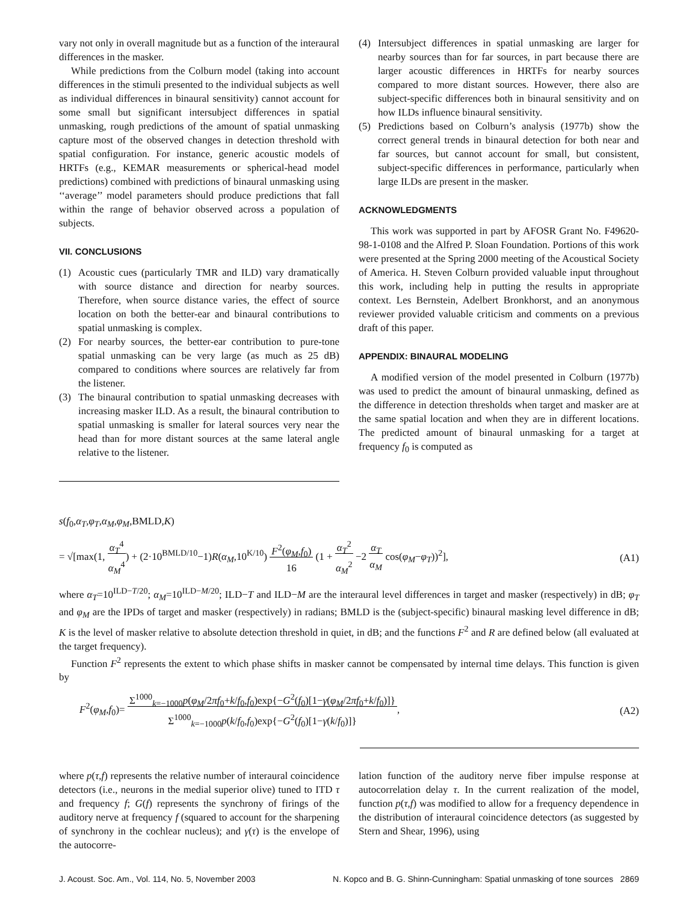vary not only in overall magnitude but as a function of the interaural differences in the masker.
While predictions from the Colburn model (taking into account differences in the stimuli presented to the individual subjects as well as individual differences in binaural sensitivity) cannot account for some small but significant intersubject differences in spatial unmasking, rough predictions of the amount of spatial unmasking capture most of the observed changes in detection threshold with spatial configuration. For instance, generic acoustic models of HRTFs (e.g., KEMAR measurements or spherical-head model predictions) combined with predictions of binaural unmasking using ‘‘average’’ model parameters should produce predictions that fall within the range of behavior observed across a population of subjects.
VII. CONCLUSIONS
(1) Acoustic cues (particularly TMR and ILD) vary dramatically with source distance and direction for nearby sources. Therefore, when source distance varies, the effect of source location on both the better-ear and binaural contributions to spatial unmasking is complex.
(2) For nearby sources, the better-ear contribution to pure-tone spatial unmasking can be very large (as much as 25 dB) compared to conditions where sources are relatively far from the listener.
(3) The binaural contribution to spatial unmasking decreases with increasing masker ILD. As a result, the binaural contribution to spatial unmasking is smaller for lateral sources very near the head than for more distant sources at the same lateral angle relative to the listener.
(4) Intersubject differences in spatial unmasking are larger for nearby sources than for far sources, in part because there are larger acoustic differences in HRTFs for nearby sources compared to more distant sources. However, there also are subject-specific differences both in binaural sensitivity and on how ILDs influence binaural sensitivity.
(5) Predictions based on Colburn’s analysis (1977b) show the correct general trends in binaural detection for both near and far sources, but cannot account for small, but consistent, subject-specific differences in performance, particularly when large ILDs are present in the masker.
ACKNOWLEDGMENTS
This work was supported in part by AFOSR Grant No. F49620-98-1-0108 and the Alfred P. Sloan Foundation. Portions of this work were presented at the Spring 2000 meeting of the Acoustical Society of America. H. Steven Colburn provided valuable input throughout this work, including help in putting the results in appropriate context. Les Bernstein, Adelbert Bronkhorst, and an anonymous reviewer provided valuable criticism and comments on a previous draft of this paper.
APPENDIX: BINAURAL MODELING
A modified version of the model presented in Colburn (1977b) was used to predict the amount of binaural unmasking, defined as the difference in detection thresholds when target and masker are at the same spatial location and when they are in different locations. The predicted amount of binaural unmasking for a target at frequency f<sub>0</sub> is computed as
s(f<sub>0</sub>,α<sub>T</sub>,φ<sub>T</sub>,α<sub>M</sub>,φ<sub>M</sub>,BMLD,K)
= √[max(1, α<sub>T</sub><sup>4</sup>
α<sub>M</sub><sup>4</sup>) + (2·10<sup>BMLD/10</sup>−1)R(α<sub>M</sub>,10<sup>K/10</sup>) F<sup>2</sup>(φ<sub>M</sub>,f<sub>0</sub>)
16 (1 + α<sub>T</sub><sup>2</sup>
α<sub>M</sub><sup>2</sup> −2 α<sub>T</sub>
α<sub>M</sub> cos(φ<sub>M</sub>−φ<sub>T</sub>))<sup>2</sup>], (A1)
where α<sub>T</sub>=10<sup>ILD−T/20</sup>; α<sub>M</sub>=10<sup>ILD−M/20</sup>; ILD−T and ILD−M are the interaural level differences in target and masker (respectively) in dB; φ<sub>T</sub> and φ<sub>M</sub> are the IPDs of target and masker (respectively) in radians; BMLD is the (subject-specific) binaural masking level difference in dB; K is the level of masker relative to absolute detection threshold in quiet, in dB; and the functions F<sup>2</sup> and R are defined below (all evaluated at the target frequency).
Function F<sup>2</sup> represents the extent to which phase shifts in masker cannot be compensated by internal time delays. This function is given by
F<sup>2</sup>(φ<sub>M</sub>,f<sub>0</sub>)= Σ<sup>1000</sup><sub>k=−1000</sub>p(φ<sub>M</sub>/2πf<sub>0</sub>+k/f<sub>0</sub>,f<sub>0</sub>)exp{−G<sup>2</sup>(f<sub>0</sub>)[1−γ(φ<sub>M</sub>/2πf<sub>0</sub>+k/f<sub>0</sub>)]}
Σ<sup>1000</sup><sub>k=−1000</sub>p(k/f<sub>0</sub>,f<sub>0</sub>)exp{−G<sup>2</sup>(f<sub>0</sub>)[1−γ(k/f<sub>0</sub>)]}, (A2)
where p(τ,f) represents the relative number of interaural coincidence detectors (i.e., neurons in the medial superior olive) tuned to ITD τ and frequency f; G(f) represents the synchrony of firings of the auditory nerve at frequency f (squared to account for the sharpening of synchrony in the cochlear nucleus); and γ(τ) is the envelope of the autocorre-
lation function of the auditory nerve fiber impulse response at autocorrelation delay τ. In the current realization of the model, function p(τ,f) was modified to allow for a frequency dependence in the distribution of interaural coincidence detectors (as suggested by Stern and Shear, 1996), using
J. Acoust. Soc. Am., Vol. 114, No. 5, November 2003 N. Kopco and B. G. Shinn-Cunningham: Spatial unmasking of tone sources 2869